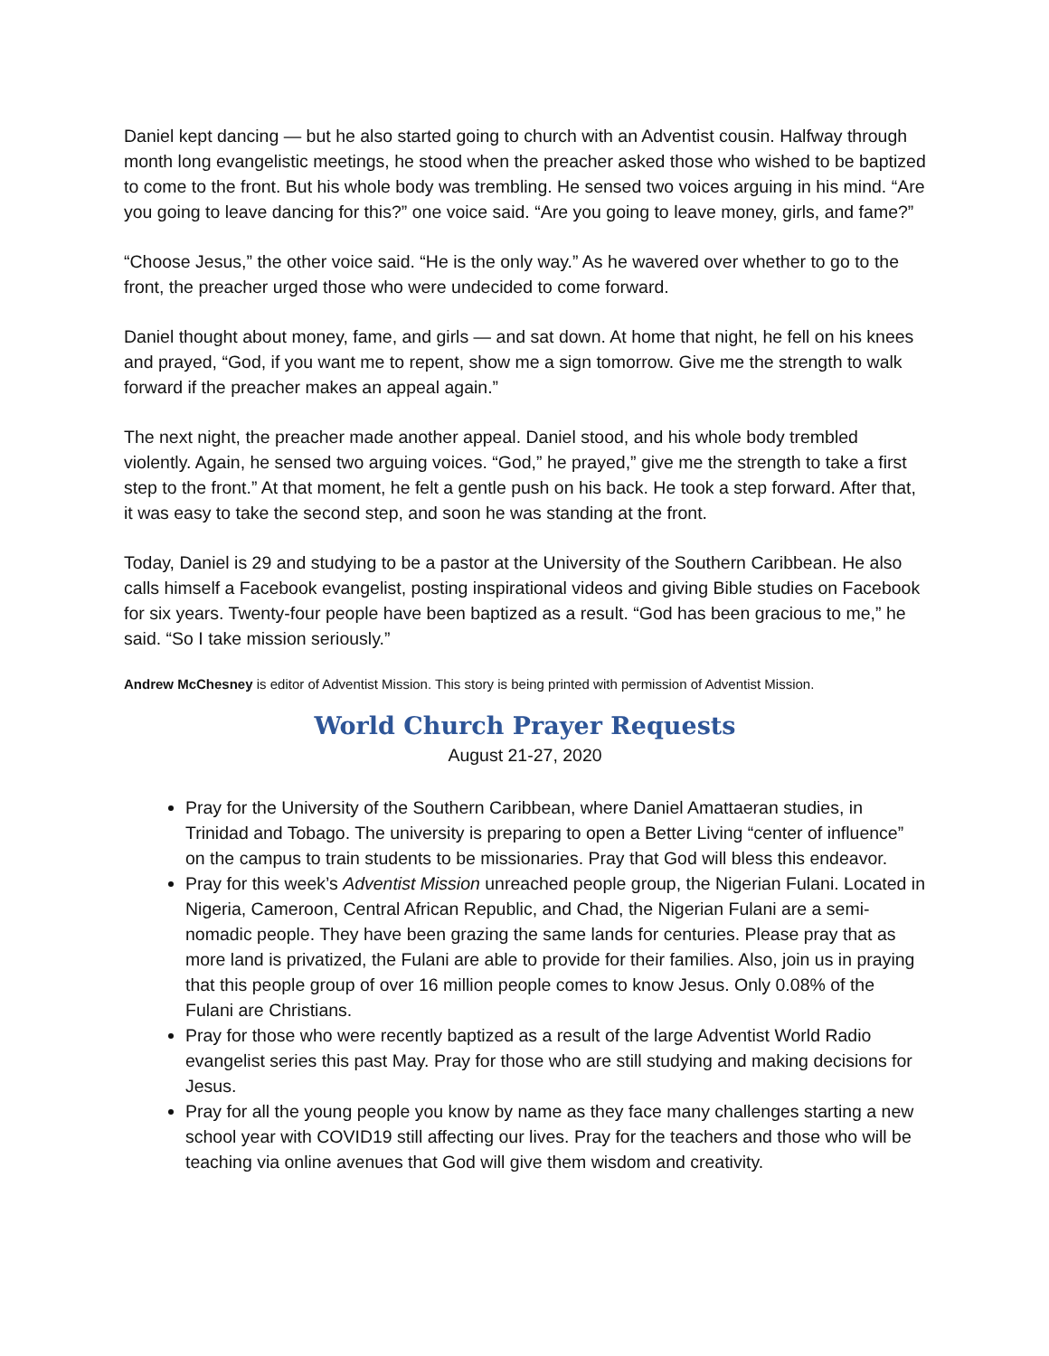Daniel kept dancing — but he also started going to church with an Adventist cousin. Halfway through month long evangelistic meetings, he stood when the preacher asked those who wished to be baptized to come to the front. But his whole body was trembling. He sensed two voices arguing in his mind. “Are you going to leave dancing for this?” one voice said. “Are you going to leave money, girls, and fame?”
“Choose Jesus,” the other voice said. “He is the only way.” As he wavered over whether to go to the front, the preacher urged those who were undecided to come forward.
Daniel thought about money, fame, and girls — and sat down. At home that night, he fell on his knees and prayed, “God, if you want me to repent, show me a sign tomorrow. Give me the strength to walk forward if the preacher makes an appeal again.”
The next night, the preacher made another appeal. Daniel stood, and his whole body trembled violently. Again, he sensed two arguing voices. “God,” he prayed,” give me the strength to take a first step to the front.” At that moment, he felt a gentle push on his back. He took a step forward. After that, it was easy to take the second step, and soon he was standing at the front.
Today, Daniel is 29 and studying to be a pastor at the University of the Southern Caribbean. He also calls himself a Facebook evangelist, posting inspirational videos and giving Bible studies on Facebook for six years. Twenty-four people have been baptized as a result. “God has been gracious to me,” he said. “So I take mission seriously.”
Andrew McChesney is editor of Adventist Mission. This story is being printed with permission of Adventist Mission.
World Church Prayer Requests
August 21-27, 2020
Pray for the University of the Southern Caribbean, where Daniel Amattaeran studies, in Trinidad and Tobago. The university is preparing to open a Better Living “center of influence” on the campus to train students to be missionaries. Pray that God will bless this endeavor.
Pray for this week’s Adventist Mission unreached people group, the Nigerian Fulani. Located in Nigeria, Cameroon, Central African Republic, and Chad, the Nigerian Fulani are a semi-nomadic people. They have been grazing the same lands for centuries. Please pray that as more land is privatized, the Fulani are able to provide for their families. Also, join us in praying that this people group of over 16 million people comes to know Jesus. Only 0.08% of the Fulani are Christians.
Pray for those who were recently baptized as a result of the large Adventist World Radio evangelist series this past May. Pray for those who are still studying and making decisions for Jesus.
Pray for all the young people you know by name as they face many challenges starting a new school year with COVID19 still affecting our lives. Pray for the teachers and those who will be teaching via online avenues that God will give them wisdom and creativity.